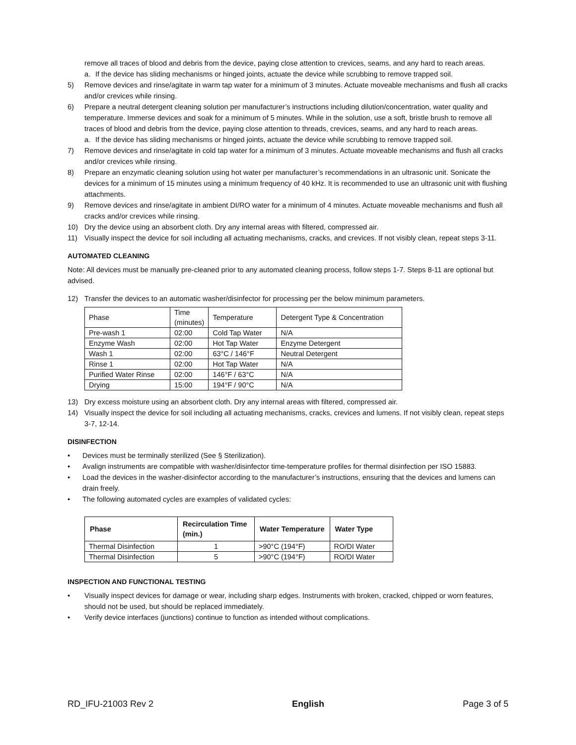remove all traces of blood and debris from the device, paying close attention to crevices, seams, and any hard to reach areas.
a. If the device has sliding mechanisms or hinged joints, actuate the device while scrubbing to remove trapped soil.
5) Remove devices and rinse/agitate in warm tap water for a minimum of 3 minutes. Actuate moveable mechanisms and flush all cracks and/or crevices while rinsing.
6) Prepare a neutral detergent cleaning solution per manufacturer’s instructions including dilution/concentration, water quality and temperature. Immerse devices and soak for a minimum of 5 minutes. While in the solution, use a soft, bristle brush to remove all traces of blood and debris from the device, paying close attention to threads, crevices, seams, and any hard to reach areas.
a. If the device has sliding mechanisms or hinged joints, actuate the device while scrubbing to remove trapped soil.
7) Remove devices and rinse/agitate in cold tap water for a minimum of 3 minutes. Actuate moveable mechanisms and flush all cracks and/or crevices while rinsing.
8) Prepare an enzymatic cleaning solution using hot water per manufacturer’s recommendations in an ultrasonic unit. Sonicate the devices for a minimum of 15 minutes using a minimum frequency of 40 kHz. It is recommended to use an ultrasonic unit with flushing attachments.
9) Remove devices and rinse/agitate in ambient DI/RO water for a minimum of 4 minutes. Actuate moveable mechanisms and flush all cracks and/or crevices while rinsing.
10) Dry the device using an absorbent cloth. Dry any internal areas with filtered, compressed air.
11) Visually inspect the device for soil including all actuating mechanisms, cracks, and crevices. If not visibly clean, repeat steps 3-11.
AUTOMATED CLEANING
Note: All devices must be manually pre-cleaned prior to any automated cleaning process, follow steps 1-7. Steps 8-11 are optional but advised.
12) Transfer the devices to an automatic washer/disinfector for processing per the below minimum parameters.
| Phase | Time (minutes) | Temperature | Detergent Type & Concentration |
| --- | --- | --- | --- |
| Pre-wash 1 | 02:00 | Cold Tap Water | N/A |
| Enzyme Wash | 02:00 | Hot Tap Water | Enzyme Detergent |
| Wash 1 | 02:00 | 63°C / 146°F | Neutral Detergent |
| Rinse 1 | 02:00 | Hot Tap Water | N/A |
| Purified Water Rinse | 02:00 | 146°F / 63°C | N/A |
| Drying | 15:00 | 194°F / 90°C | N/A |
13) Dry excess moisture using an absorbent cloth. Dry any internal areas with filtered, compressed air.
14) Visually inspect the device for soil including all actuating mechanisms, cracks, crevices and lumens. If not visibly clean, repeat steps 3-7, 12-14.
DISINFECTION
• Devices must be terminally sterilized (See § Sterilization).
• Avalign instruments are compatible with washer/disinfector time-temperature profiles for thermal disinfection per ISO 15883.
• Load the devices in the washer-disinfector according to the manufacturer’s instructions, ensuring that the devices and lumens can drain freely.
• The following automated cycles are examples of validated cycles:
| Phase | Recirculation Time (min.) | Water Temperature | Water Type |
| --- | --- | --- | --- |
| Thermal Disinfection | 1 | >90°C (194°F) | RO/DI Water |
| Thermal Disinfection | 5 | >90°C (194°F) | RO/DI Water |
INSPECTION AND FUNCTIONAL TESTING
• Visually inspect devices for damage or wear, including sharp edges. Instruments with broken, cracked, chipped or worn features, should not be used, but should be replaced immediately.
• Verify device interfaces (junctions) continue to function as intended without complications.
RD_IFU-21003 Rev 2 English Page 3 of 5